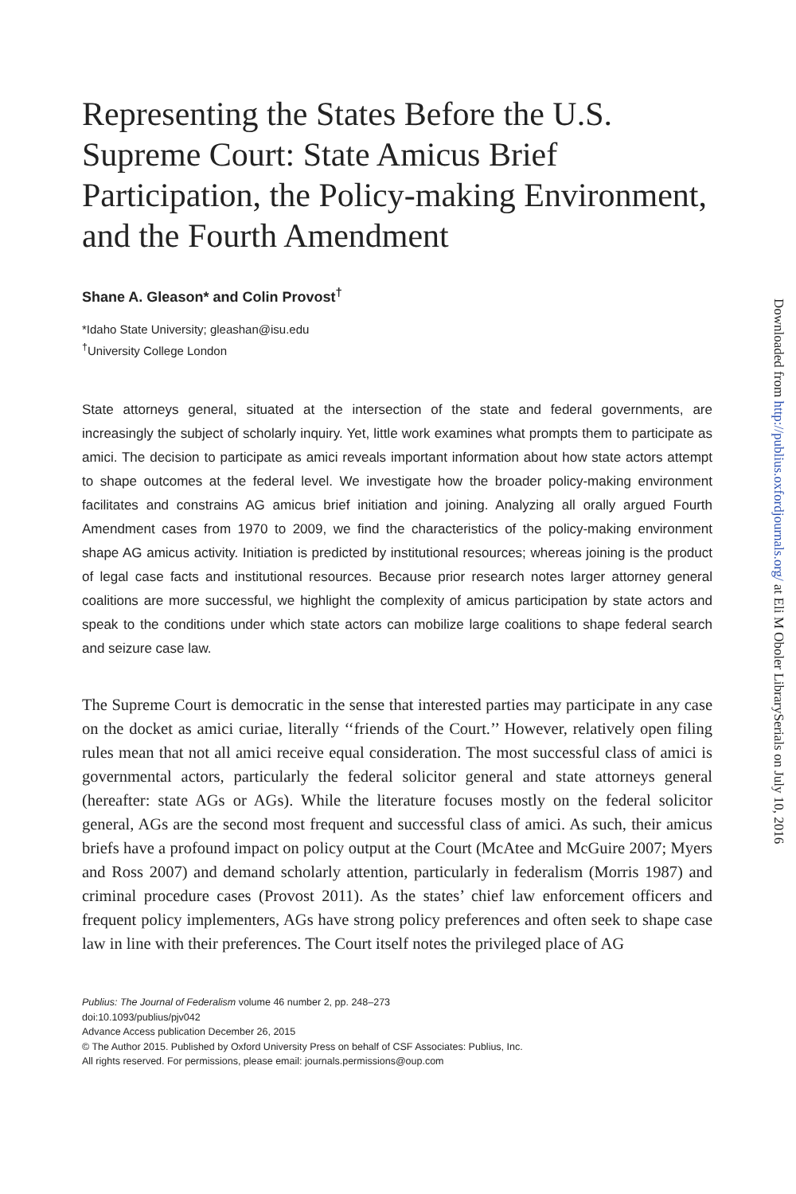Representing the States Before the U.S. Supreme Court: State Amicus Brief Participation, the Policy-making Environment, and the Fourth Amendment
Shane A. Gleason* and Colin Provost<sup>†</sup>
*Idaho State University; gleashan@isu.edu
<sup>†</sup> University College London
State attorneys general, situated at the intersection of the state and federal governments, are increasingly the subject of scholarly inquiry. Yet, little work examines what prompts them to participate as amici. The decision to participate as amici reveals important information about how state actors attempt to shape outcomes at the federal level. We investigate how the broader policy-making environment facilitates and constrains AG amicus brief initiation and joining. Analyzing all orally argued Fourth Amendment cases from 1970 to 2009, we find the characteristics of the policy-making environment shape AG amicus activity. Initiation is predicted by institutional resources; whereas joining is the product of legal case facts and institutional resources. Because prior research notes larger attorney general coalitions are more successful, we highlight the complexity of amicus participation by state actors and speak to the conditions under which state actors can mobilize large coalitions to shape federal search and seizure case law.
The Supreme Court is democratic in the sense that interested parties may participate in any case on the docket as amici curiae, literally ‘‘friends of the Court.’’ However, relatively open filing rules mean that not all amici receive equal consideration. The most successful class of amici is governmental actors, particularly the federal solicitor general and state attorneys general (hereafter: state AGs or AGs). While the literature focuses mostly on the federal solicitor general, AGs are the second most frequent and successful class of amici. As such, their amicus briefs have a profound impact on policy output at the Court (McAtee and McGuire 2007; Myers and Ross 2007) and demand scholarly attention, particularly in federalism (Morris 1987) and criminal procedure cases (Provost 2011). As the states’ chief law enforcement officers and frequent policy implementers, AGs have strong policy preferences and often seek to shape case law in line with their preferences. The Court itself notes the privileged place of AG
Publius: The Journal of Federalism volume 46 number 2, pp. 248–273
doi:10.1093/publius/pjv042
Advance Access publication December 26, 2015
© The Author 2015. Published by Oxford University Press on behalf of CSF Associates: Publius, Inc.
All rights reserved. For permissions, please email: journals.permissions@oup.com
Downloaded from http://publius.oxfordjournals.org/ at Eli M Oboler LibrarySerials on July 10, 2016